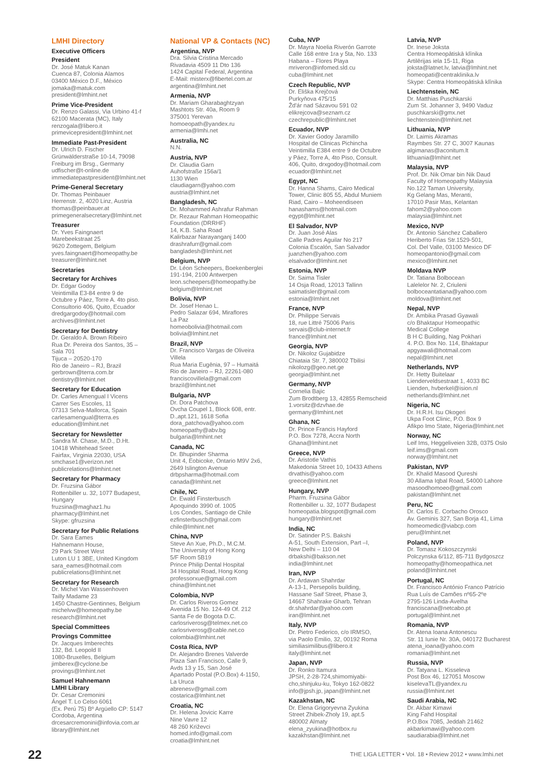LMHI Directory
Executive Officers
President
Dr. José Matuk Kanan
Cuenca 87, Colonia Alamos
03400 México D.F., México
jomaka@matuk.com
president@lmhint.net
Prime Vice-President
Dr. Renzo Galassi, Via Urbino 41-f
62100 Macerata (MC), Italy
renzogala@libero.it
primevicepresident@lmhint.net
Immediate Past-President
Dr. Ulrich D. Fischer
Grünwälderstraße 10-14, 79098
Freiburg im Brsg., Germany
udfischer@t-online.de
immediatepastpresident@lmhint.net
Prime-General Secretary
Dr. Thomas Peinbauer
Herrenstr. 2, 4020 Linz, Austria
thomas@peinbauer.at
primegeneralsecretary@lmhint.net
Treasurer
Dr. Yves Faingnaert
Marebeekstraat 25
9620 Zottegem, Belgium
yves.faingnaert@homeopathy.be
treasurer@lmhint.net
Secretaries
Secretary for Archives
Dr. Edgar Godoy
Veintimilla E3-84 entre 9 de
Octubre y Páez, Torre A. 4to piso.
Consultorio 406, Quito, Ecuador
dredgargodoy@hotmail.com
archives@lmhint.net
Secretary for Dentistry
Dr. Geraldo A. Brown Ribeiro
Rua Dr. Pereira dos Santos, 35 –
Sala 701
Tijuca – 20520-170
Rio de Janeiro – RJ, Brazil
gerbrown@terra.com.br
dentistry@lmhint.net
Secretary for Education
Dr. Carles Amengual I Vicens
Carrer Ses Escoles, 11
07313 Selva-Mallorca, Spain
carlesamengual@terra.es
education@lmhint.net
Secretary for Newsletter
Sandra M. Chase, M.D., D.Ht.
10418 Whitehead Sreet
Fairfax, Virginia 22030, USA
smchase1@verizon.net
publicrelations@lmhint.net
Secretary for Pharmacy
Dr. Fruzsina Gábor
Rottenbiller u. 32, 1077 Budapest,
Hungary
fruzsina@maghaz1.hu
pharmacy@lmhint.net
Skype: gfruzsina
Secretary for Public Relations
Dr. Sara Eames
Hahnemann House,
29 Park Street West
Luton LU 1 3BE, United Kingdom
sara_eames@hotmail.com
publicrelations@lmhint.net
Secretary for Research
Dr. Michel Van Wassenhoven
Tailly Madame 23
1450 Chastre-Gentinnes, Belgium
michelvw@homeopathy.be
research@lmhint.net
Special Committees
Provings Committee
Dr. Jacques Imberechts
132, Bd. Leopold II
1080-Bruxelles, Belgium
jimberex@cyclone.be
provings@lmhint.net
Samuel Hahnemann
LMHI Library
Dr. Cesar Cremonini
Ángel T. Lo Celso 6061
(Ex. Perú 75) Bº Argüello CP: 5147
Cordoba, Argentina
drcesarcremonini@infovia.com.ar
library@lmhint.net
National VP & Contacts (NC)
Argentina, NVP
Dra. Silvia Cristina Mercado
Rivadavia 4509 11 Dto 136
1424 Capital Federal, Argentina
E-Mail: misterx@fibertel.com.ar
argentina@lmhint.net
Armenia, NVP
Dr. Mariam Gharabaghtzyan
Mashtots Str. 40a, Room 9
375001 Yerevan
homoeopath@yandex.ru
armenia@lmhi.net
Australia, NC
N.N.
Austria, NVP
Dr. Claudia Garn
Auhofstraße 156a/1
1130 Wien
claudiagarn@yahoo.com
austria@lmhint.net
Bangladesh, NC
Dr. Mohammed Ashrafur Rahman
Dr. Rezaur Rahman Homeopathic
Foundation (DRRHF)
14, K.B. Saha Road
Kalirbazar Narayanganj 1400
drashrafurr@gmail.com
bangladesh@lmhint.net
Belgium, NVP
Dr. Léon Scheepers, Boekenberglei
191-194, 2100 Antwerpen
leon.scheepers@homeopathy.be
belgium@lmhint.net
Bolivia, NVP
Dr. Josef Henao L.
Pedro Salazar 694, Miraflores
La Paz
homeobolivia@hotmail.com
bolivia@lmhint.net
Brazil, NVP
Dr. Francisco Vargas de Oliveira
Villela
Rua Maria Eugênia, 97 – Humaitá
Rio de Janeiro – RJ, 22261-080
franciscovillela@gmail.com
brazil@lmhint.net
Bulgaria, NVP
Dr. Dora Patchova
Ovcha Coupel 1, Block 608, entr.
D.,apt.121, 1618 Sofia
dora_patchova@yahoo.com
homeopathy@abv.bg
bulgaria@lmhint.net
Canada, NC
Dr. Bhupinder Sharma
Unit 4, Eobicoke, Ontario M9V 2x6,
2649 Islington Avenue
drbpsharma@hotmail.com
canada@lmhint.net
Chile, NC
Dr. Ewald Finsterbusch
Apoquindo 3990 of. 1005
Los Condes, Santiago de Chile
ezfinsterbusch@gmail.com
chile@lmhint.net
China, NVP
Steve An Xue, Ph.D., M.C.M.
The University of Hong Kong
5/F Room 5B19
Prince Philip Dental Hospital
34 Hospital Road, Hong Kong
professorxue@gmail.com
china@lmhint.net
Colombia, NVP
Dr. Carlos Riveros Gomez
Avenida 15 No. 124-49 Of. 212
Santa Fe de Bogota D.C.
carlosriverosg@telmex.net.co
carlosriverosg@cable.net.co
colombia@lmhint.net
Costa Rica, NVP
Dr. Alejandro Brenes Valverde
Plaza San Francisco, Calle 9,
Avds 13 y 15, San José
Apartado Postal (P.O.Box) 4-1150,
La Uruca
abrenesv@gmail.com
costarica@lmhint.net
Croatia, NC
Dr. Helena Jovicic Karre
Nine Vavre 12
48 260 Križevci
homed.info@gmail.com
croatia@lmhint.net
Cuba, NVP
Dr. Mayra Noelia Riverón Garrote
Calle 168 entre 1ra y 5ta, No. 133
Habana – Flores Playa
mriveron@infomed.sld.cu
cuba@lmhint.net
Czech Republic, NVP
Dr. Eliška Krejčová
Purkyňova 475/15
Žd'ár nad Sázavou 591 02
elikrejcova@seznam.cz
czechrepublic@lmhint.net
Ecuador, NVP
Dr. Xavier Godoy Jaramillo
Hospital de Clinicas Pichincha
Veintimilla E384 entre 9 de Octubre
y Páez, Torre A, 4to Piso, Consult.
406, Quito, drxgodoy@hotmail.com
ecuador@lmhint.net
Egypt, NC
Dr. Hanna Shams, Cairo Medical
Tower, Clinic 805 55, Abdul Muniem
Riad, Cairo – Moheendiseen
hanashams@hotmail.com
egypt@lmhint.net
El Salvador, NVP
Dr. Juan José Alas
Calle Padres Aguilar No 217
Colonia Escalón, San Salvador
juanzhen@yahoo.com
elsalvador@lmhint.net
Estonia, NVP
Dr. Saima Tisler
14 Osja Road, 12013 Tallinn
saimatisler@gmail.com
estonia@lmhint.net
France, NVP
Dr. Philippe Servais
18, rue Littré 75006 Paris
servais@club-internet.fr
france@lmhint.net
Georgia, NVP
Dr. Nikoloz Gujabidze
Chiataia Str. 7, 380002 Tbilisi
nikolozg@geo.net.ge
georgia@lmhint.net
Germany, NVP
Cornelia Bajic
Zum Brodtberg 13, 42855 Remscheid
1.vorsitz@dzvhae.de
germany@lmhint.net
Ghana, NC
Dr. Prince Francis Hayford
P.O. Box 7278, Accra North
Ghana@lmhint.net
Greece, NVP
Dr. Aristotle Vathis
Makedonia Street 10, 10433 Athens
drvathis@yahoo.com
greece@lmhint.net
Hungary, NVP
Pharm. Fruzsina Gábor
Rottenbiller u. 32, 1077 Budapest
homeopatia.blogspot@gmail.com
hungary@lmhint.net
India, NC
Dr. Satinder P.S. Bakshi
A-51, South Extension, Part –I,
New Delhi – 110 04
drbakshi@bakson.net
india@lmhint.net
Iran, NVP
Dr. Ardavan Shahrdar
A-13-1, Persepolis building,
Hassane Saif Street, Phase 3,
14667 Shahrake Gharb, Tehran
dr.shahrdar@yahoo.com
iran@lmhint.net
Italy, NVP
Dr. Pietro Federico, c/o IRMSO,
via Paolo Emilio, 32, 00192 Roma
similiasimilibus@libero.it
italy@lmhint.net
Japan, NVP
Dr. Ronko Itamura
JPSH, 2-28-724,shimomiyabi-
cho,shinjuku-ku, Tokyo 162-0822
info@jpsh.jp, japan@lmhint.net
Kazakhstan, NC
Dr. Elena Grigoryevna Zyukina
Street Zhibek-Zholy 19, apt.5
480002 Almaty
elena_zyukina@hotbox.ru
kazakhstan@lmhint.net
Latvia, NVP
Dr. Inese Joksta
Centra Homeopātiskā klīnika
Artilērijas iela 15-11, Riga
joksta@latnet.lv, latvia@lmhint.net
homeopati@centraklinika.lv
Skype: Centra Homeopātiskā klīnika
Liechtenstein, NC
Dr. Matthias Puschkarski
Zum St. Johanner 3, 9490 Vaduz
puschkarski@gmx.net
liechtenstein@lmhint.net
Lithuania, NVP
Dr. Laimis Akramas
Raymbes Str. 27 C, 3007 Kaunas
algimanas@aconitum.lt
lithuania@lmhint.net
Malaysia, NVP
Prof. Dr. Nik Omar bin Nik Daud
Faculty of Homeopathy Malaysia
No.122 Taman University,
Kg Gelang Mas, Meranti,
17010 Pasir Mas, Kelantan
fahom2@yahoo.com
malaysia@lmhint.net
Mexico, NVP
Dr. Antonio Sánchez Caballero
Heriberto Frias Str.1529-501,
Col. Del Valle, 03100 Mexico DF
homeopantonio@gmail.com
mexico@lmhint.net
Moldava NVP
Dr. Tatiana Bolbocean
Lalelelor Nr. 2, Criuleni
bolboceantatiana@yahoo.com
moldova@lmhint.net
Nepal, NVP
Dr. Ambika Prasad Gyawali
c/o Bhaktapur Homeopathic
Medical College
B H C Building, Nag Pokhari
4. P.O. Box No. 114, Bhaktapur
apgyawali@hotmail.com
nepal@lmhint.net
Netherlands, NVP
Dr. Hetty Buitelaar
Lienderveldsestraat 1, 4033 BC
Lienden, hvberkel@ision.nl
netherlands@lmhint.net
Nigeria, NC
Dr. H.R.H. Isu Okogeri
Ukpa Foot Clinic, P.O. Box 9
Afikpo Imo State, Nigeria@lmhint.net
Norway, NC
Leif Ims, Heggeliveien 32B, 0375 Oslo
leif.ims@gmail.com
norway@lmhint.net
Pakistan, NVP
Dr. Khalid Masood Qureshi
30 Allama Iqbal Road, 54000 Lahore
masoodhomoeo@gmail.com
pakistan@lmhint.net
Peru, NC
Dr. Carlos E. Corbacho Orosco
Av. Geminis 327, San Borja 41, Lima
homeomedic@viabcp.com
peru@lmhint.net
Poland, NVP
Dr. Tomasz Kokoszczynski
Polczynska 6/112, 85-711 Bydgoszcz
homeopathy@homeopathica.net
poland@lmhint.net
Portugal, NC
Dr. Francisco António Franco Patrício
Rua Luís de Camões nº65-2ºe
2795-126 Linda-Avelha
franciscana@netcabo.pt
portugal@lmhint.net
Romania, NVP
Dr. Atena Ioana Antonescu
Str. 11 Iunie Nr. 30A, 040172 Bucharest
atena_ioana@yahoo.com
romania@lmhint.net
Russia, NVP
Dr. Tatyana L. Kisseleva
Post Box 46, 127051 Moscow
kiselevaTL@yandex.ru
russia@lmhint.net
Saudi Arabia, NC
Dr. Akbar Kimawi
King Fahd Hospital
P.O.Box 7085, Jeddah 21462
akbarkimawi@yahoo.com
saudiarabia@lmhint.net
22 THE LIGA LETTER • Vol. 18 • Review 2012 • www.lmhi.net